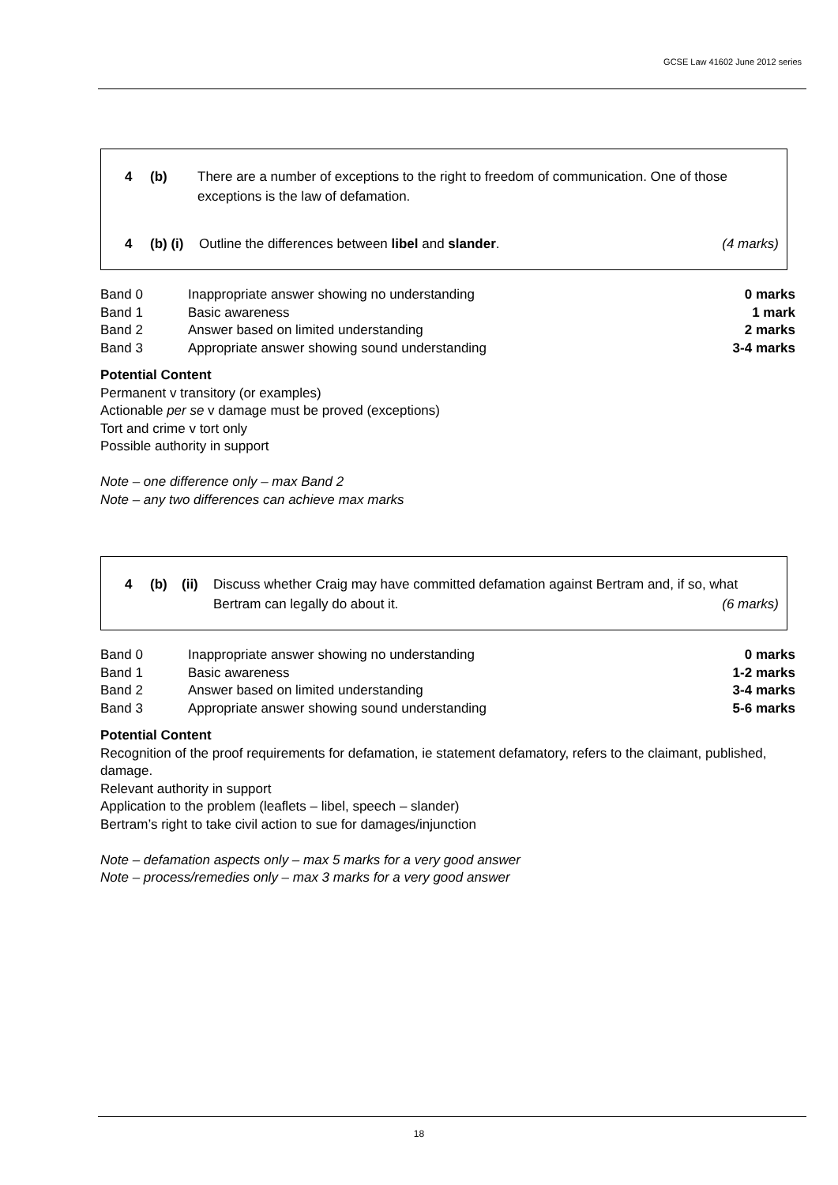GCSE Law 41602 June 2012 series
4 (b) There are a number of exceptions to the right to freedom of communication. One of those exceptions is the law of defamation.
4 (b) (i) Outline the differences between libel and slander. (4 marks)
| Band 0 | Inappropriate answer showing no understanding | 0 marks |
| Band 1 | Basic awareness | 1 mark |
| Band 2 | Answer based on limited understanding | 2 marks |
| Band 3 | Appropriate answer showing sound understanding | 3-4 marks |
Potential Content
Permanent v transitory (or examples)
Actionable per se v damage must be proved (exceptions)
Tort and crime v tort only
Possible authority in support
Note – one difference only – max Band 2
Note – any two differences can achieve max marks
4 (b) (ii) Discuss whether Craig may have committed defamation against Bertram and, if so, what Bertram can legally do about it. (6 marks)
| Band 0 | Inappropriate answer showing no understanding | 0 marks |
| Band 1 | Basic awareness | 1-2 marks |
| Band 2 | Answer based on limited understanding | 3-4 marks |
| Band 3 | Appropriate answer showing sound understanding | 5-6 marks |
Potential Content
Recognition of the proof requirements for defamation, ie statement defamatory, refers to the claimant, published, damage.
Relevant authority in support
Application to the problem (leaflets – libel, speech – slander)
Bertram’s right to take civil action to sue for damages/injunction
Note – defamation aspects only – max 5 marks for a very good answer
Note – process/remedies only – max 3 marks for a very good answer
18